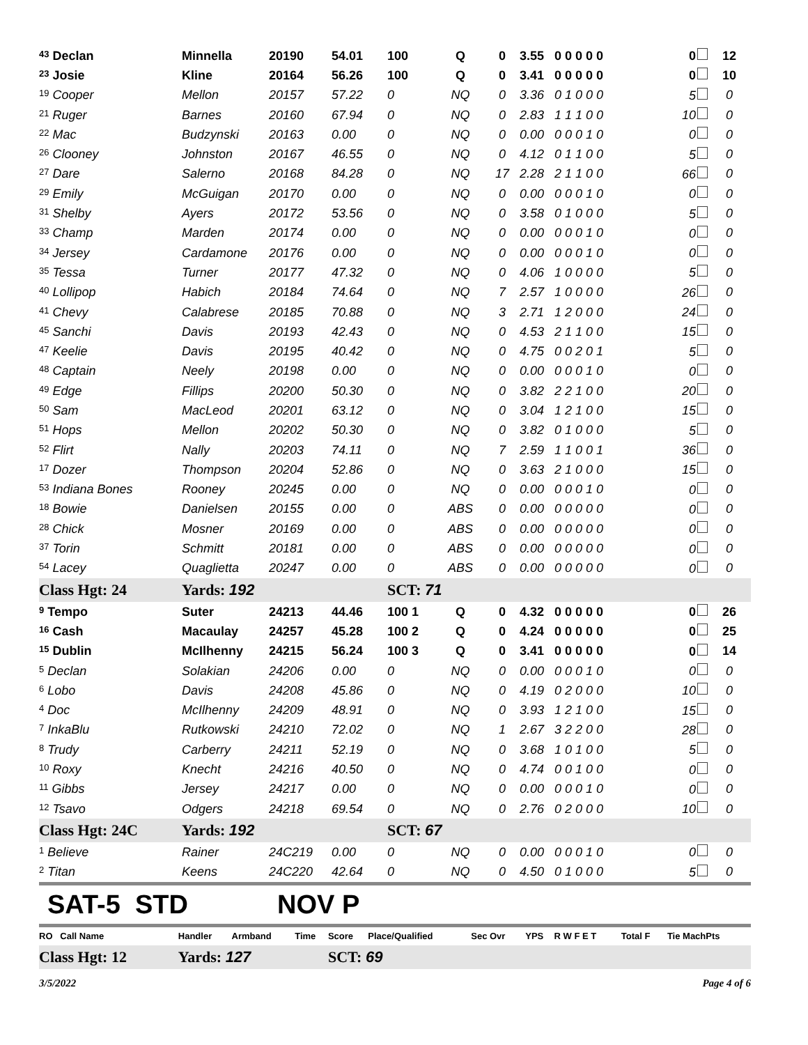| <sup>43</sup> Declan | Minnella | 20190 | 54.01 | 100 | Q | 0 | 3.55 | 0 0 0 0 0 | 0 | 12 |
| <sup>23</sup> Josie | Kline | 20164 | 56.26 | 100 | Q | 0 | 3.41 | 0 0 0 0 0 | 0 | 10 |
| <sup>19</sup> Cooper | Mellon | 20157 | 57.22 | 0 | NQ | 0 | 3.36 | 0 1 0 0 0 | 5 | 0 |
| <sup>21</sup> Ruger | Barnes | 20160 | 67.94 | 0 | NQ | 0 | 2.83 | 1 1 1 0 0 | 10 | 0 |
| <sup>22</sup> Mac | Budzynski | 20163 | 0.00 | 0 | NQ | 0 | 0.00 | 0 0 0 1 0 | 0 | 0 |
| <sup>26</sup> Clooney | Johnston | 20167 | 46.55 | 0 | NQ | 0 | 4.12 | 0 1 1 0 0 | 5 | 0 |
| <sup>27</sup> Dare | Salerno | 20168 | 84.28 | 0 | NQ | 17 | 2.28 | 2 1 1 0 0 | 66 | 0 |
| <sup>29</sup> Emily | McGuigan | 20170 | 0.00 | 0 | NQ | 0 | 0.00 | 0 0 0 1 0 | 0 | 0 |
| <sup>31</sup> Shelby | Ayers | 20172 | 53.56 | 0 | NQ | 0 | 3.58 | 0 1 0 0 0 | 5 | 0 |
| <sup>33</sup> Champ | Marden | 20174 | 0.00 | 0 | NQ | 0 | 0.00 | 0 0 0 1 0 | 0 | 0 |
| <sup>34</sup> Jersey | Cardamone | 20176 | 0.00 | 0 | NQ | 0 | 0.00 | 0 0 0 1 0 | 0 | 0 |
| <sup>35</sup> Tessa | Turner | 20177 | 47.32 | 0 | NQ | 0 | 4.06 | 1 0 0 0 0 | 5 | 0 |
| <sup>40</sup> Lollipop | Habich | 20184 | 74.64 | 0 | NQ | 7 | 2.57 | 1 0 0 0 0 | 26 | 0 |
| <sup>41</sup> Chevy | Calabrese | 20185 | 70.88 | 0 | NQ | 3 | 2.71 | 1 2 0 0 0 | 24 | 0 |
| <sup>45</sup> Sanchi | Davis | 20193 | 42.43 | 0 | NQ | 0 | 4.53 | 2 1 1 0 0 | 15 | 0 |
| <sup>47</sup> Keelie | Davis | 20195 | 40.42 | 0 | NQ | 0 | 4.75 | 0 0 2 0 1 | 5 | 0 |
| <sup>48</sup> Captain | Neely | 20198 | 0.00 | 0 | NQ | 0 | 0.00 | 0 0 0 1 0 | 0 | 0 |
| <sup>49</sup> Edge | Fillips | 20200 | 50.30 | 0 | NQ | 0 | 3.82 | 2 2 1 0 0 | 20 | 0 |
| <sup>50</sup> Sam | MacLeod | 20201 | 63.12 | 0 | NQ | 0 | 3.04 | 1 2 1 0 0 | 15 | 0 |
| <sup>51</sup> Hops | Mellon | 20202 | 50.30 | 0 | NQ | 0 | 3.82 | 0 1 0 0 0 | 5 | 0 |
| <sup>52</sup> Flirt | Nally | 20203 | 74.11 | 0 | NQ | 7 | 2.59 | 1 1 0 0 1 | 36 | 0 |
| <sup>17</sup> Dozer | Thompson | 20204 | 52.86 | 0 | NQ | 0 | 3.63 | 2 1 0 0 0 | 15 | 0 |
| <sup>53</sup> Indiana Bones | Rooney | 20245 | 0.00 | 0 | NQ | 0 | 0.00 | 0 0 0 1 0 | 0 | 0 |
| <sup>18</sup> Bowie | Danielsen | 20155 | 0.00 | 0 | ABS | 0 | 0.00 | 0 0 0 0 0 | 0 | 0 |
| <sup>28</sup> Chick | Mosner | 20169 | 0.00 | 0 | ABS | 0 | 0.00 | 0 0 0 0 0 | 0 | 0 |
| <sup>37</sup> Torin | Schmitt | 20181 | 0.00 | 0 | ABS | 0 | 0.00 | 0 0 0 0 0 | 0 | 0 |
| <sup>54</sup> Lacey | Quaglietta | 20247 | 0.00 | 0 | ABS | 0 | 0.00 | 0 0 0 0 0 | 0 | 0 |
| Class Hgt: 24 | Yards: 192 | | | SCT: 71 | | | | | | |
| <sup>9</sup> Tempo | Suter | 24213 | 44.46 | 100 1 | Q | 0 | 4.32 | 0 0 0 0 0 | 0 | 26 |
| <sup>16</sup> Cash | Macaulay | 24257 | 45.28 | 100 2 | Q | 0 | 4.24 | 0 0 0 0 0 | 0 | 25 |
| <sup>15</sup> Dublin | McIlhenny | 24215 | 56.24 | 100 3 | Q | 0 | 3.41 | 0 0 0 0 0 | 0 | 14 |
| <sup>5</sup> Declan | Solakian | 24206 | 0.00 | 0 | NQ | 0 | 0.00 | 0 0 0 1 0 | 0 | 0 |
| <sup>6</sup> Lobo | Davis | 24208 | 45.86 | 0 | NQ | 0 | 4.19 | 0 2 0 0 0 | 10 | 0 |
| <sup>4</sup> Doc | McIlhenny | 24209 | 48.91 | 0 | NQ | 0 | 3.93 | 1 2 1 0 0 | 15 | 0 |
| <sup>7</sup> InkaBlu | Rutkowski | 24210 | 72.02 | 0 | NQ | 1 | 2.67 | 3 2 2 0 0 | 28 | 0 |
| <sup>8</sup> Trudy | Carberry | 24211 | 52.19 | 0 | NQ | 0 | 3.68 | 1 0 1 0 0 | 5 | 0 |
| <sup>10</sup> Roxy | Knecht | 24216 | 40.50 | 0 | NQ | 0 | 4.74 | 0 0 1 0 0 | 0 | 0 |
| <sup>11</sup> Gibbs | Jersey | 24217 | 0.00 | 0 | NQ | 0 | 0.00 | 0 0 0 1 0 | 0 | 0 |
| <sup>12</sup> Tsavo | Odgers | 24218 | 69.54 | 0 | NQ | 0 | 2.76 | 0 2 0 0 0 | 10 | 0 |
| Class Hgt: 24C | Yards: 192 | | | SCT: 67 | | | | | | |
| <sup>1</sup> Believe | Rainer | 24C219 | 0.00 | 0 | NQ | 0 | 0.00 | 0 0 0 1 0 | 0 | 0 |
| <sup>2</sup> Titan | Keens | 24C220 | 42.64 | 0 | NQ | 0 | 4.50 | 0 1 0 0 0 | 5 | 0 |
SAT-5 STD NOV P
| RO Call Name | Handler | Armband | Time | Score | Place/Qualified | Sec Ovr | YPS | R W F E T | Total F | Tie MachPts |
| Class Hgt: 12 | Yards: 127 | | | SCT: 69 | | | | | | |
3/5/2022 Page 4 of 6